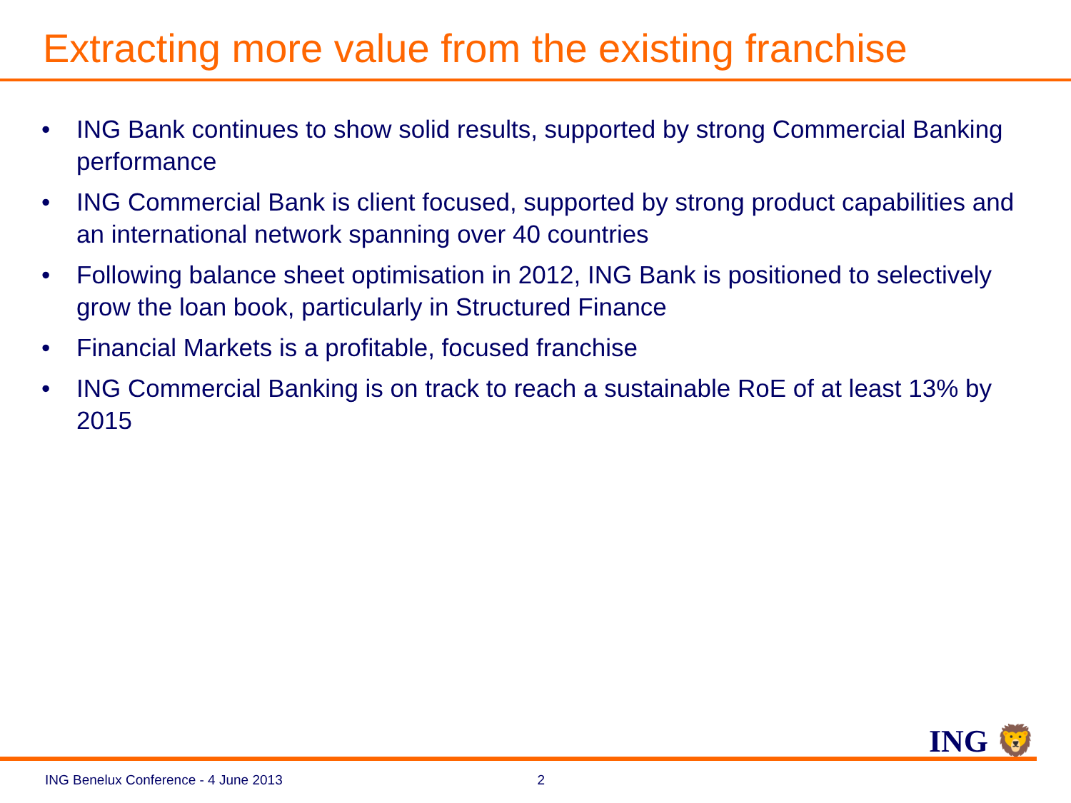Extracting more value from the existing franchise
• ING Bank continues to show solid results, supported by strong Commercial Banking performance
• ING Commercial Bank is client focused, supported by strong product capabilities and an international network spanning over 40 countries
• Following balance sheet optimisation in 2012, ING Bank is positioned to selectively grow the loan book, particularly in Structured Finance
• Financial Markets is a profitable, focused franchise
• ING Commercial Banking is on track to reach a sustainable RoE of at least 13% by 2015
ING 🦁
ING Benelux Conference - 4 June 2013 2